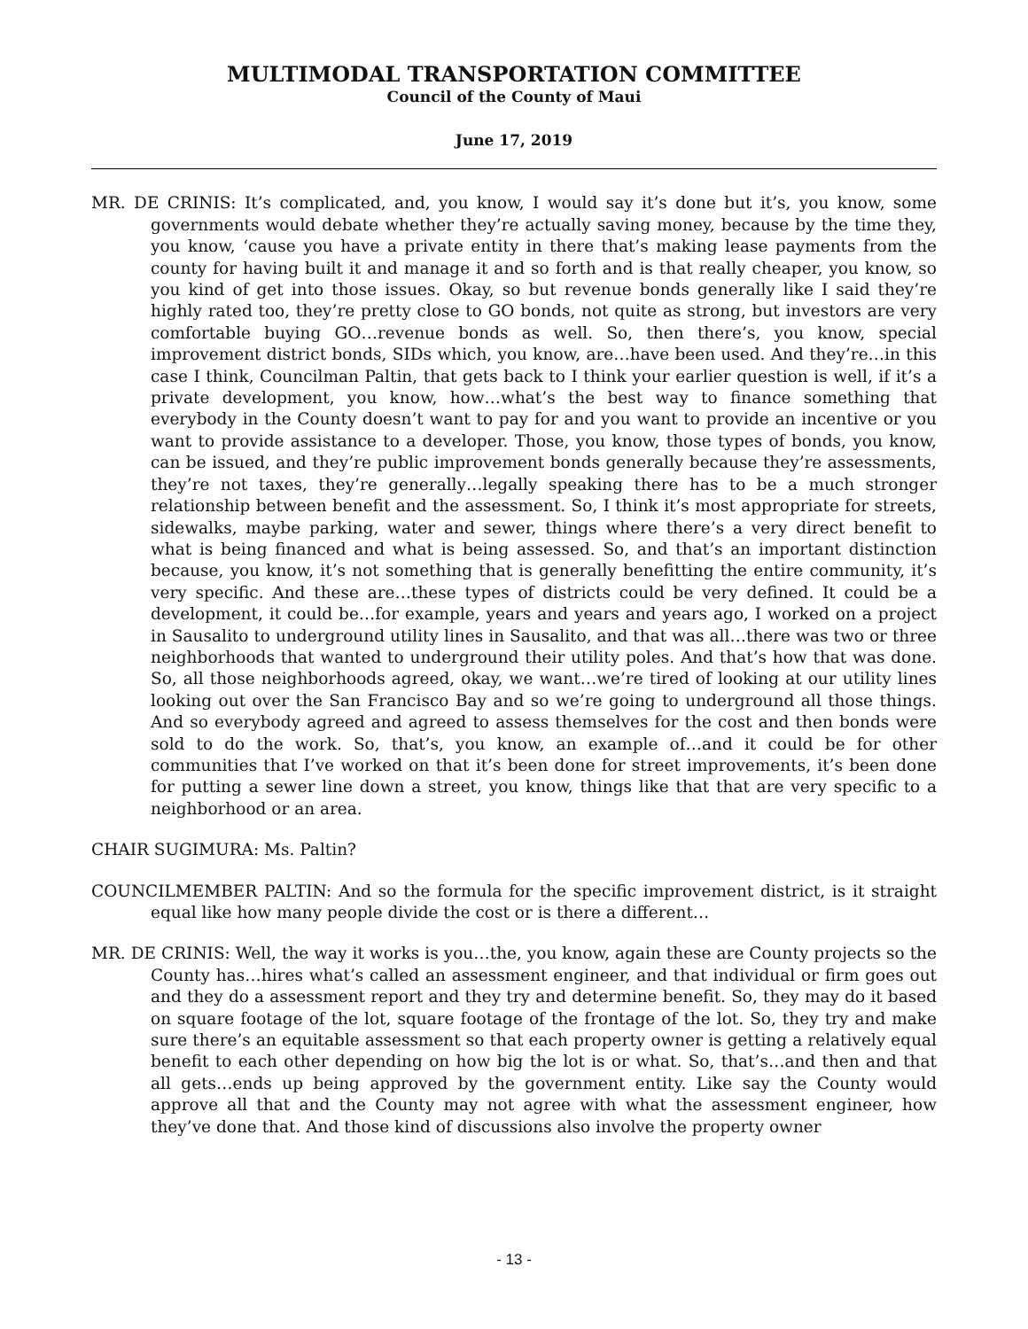MULTIMODAL TRANSPORTATION COMMITTEE
Council of the County of Maui
June 17, 2019
MR. DE CRINIS: It’s complicated, and, you know, I would say it’s done but it’s, you know, some governments would debate whether they’re actually saving money, because by the time they, you know, ‘cause you have a private entity in there that’s making lease payments from the county for having built it and manage it and so forth and is that really cheaper, you know, so you kind of get into those issues. Okay, so but revenue bonds generally like I said they’re highly rated too, they’re pretty close to GO bonds, not quite as strong, but investors are very comfortable buying GO…revenue bonds as well. So, then there’s, you know, special improvement district bonds, SIDs which, you know, are…have been used. And they’re…in this case I think, Councilman Paltin, that gets back to I think your earlier question is well, if it’s a private development, you know, how…what’s the best way to finance something that everybody in the County doesn’t want to pay for and you want to provide an incentive or you want to provide assistance to a developer. Those, you know, those types of bonds, you know, can be issued, and they’re public improvement bonds generally because they’re assessments, they’re not taxes, they’re generally…legally speaking there has to be a much stronger relationship between benefit and the assessment. So, I think it’s most appropriate for streets, sidewalks, maybe parking, water and sewer, things where there’s a very direct benefit to what is being financed and what is being assessed. So, and that’s an important distinction because, you know, it’s not something that is generally benefitting the entire community, it’s very specific. And these are…these types of districts could be very defined. It could be a development, it could be…for example, years and years and years ago, I worked on a project in Sausalito to underground utility lines in Sausalito, and that was all…there was two or three neighborhoods that wanted to underground their utility poles. And that’s how that was done. So, all those neighborhoods agreed, okay, we want…we’re tired of looking at our utility lines looking out over the San Francisco Bay and so we’re going to underground all those things. And so everybody agreed and agreed to assess themselves for the cost and then bonds were sold to do the work. So, that’s, you know, an example of…and it could be for other communities that I’ve worked on that it’s been done for street improvements, it’s been done for putting a sewer line down a street, you know, things like that that are very specific to a neighborhood or an area.
CHAIR SUGIMURA: Ms. Paltin?
COUNCILMEMBER PALTIN: And so the formula for the specific improvement district, is it straight equal like how many people divide the cost or is there a different…
MR. DE CRINIS: Well, the way it works is you…the, you know, again these are County projects so the County has…hires what’s called an assessment engineer, and that individual or firm goes out and they do a assessment report and they try and determine benefit. So, they may do it based on square footage of the lot, square footage of the frontage of the lot. So, they try and make sure there’s an equitable assessment so that each property owner is getting a relatively equal benefit to each other depending on how big the lot is or what. So, that’s…and then and that all gets…ends up being approved by the government entity. Like say the County would approve all that and the County may not agree with what the assessment engineer, how they’ve done that. And those kind of discussions also involve the property owner
- 13 -